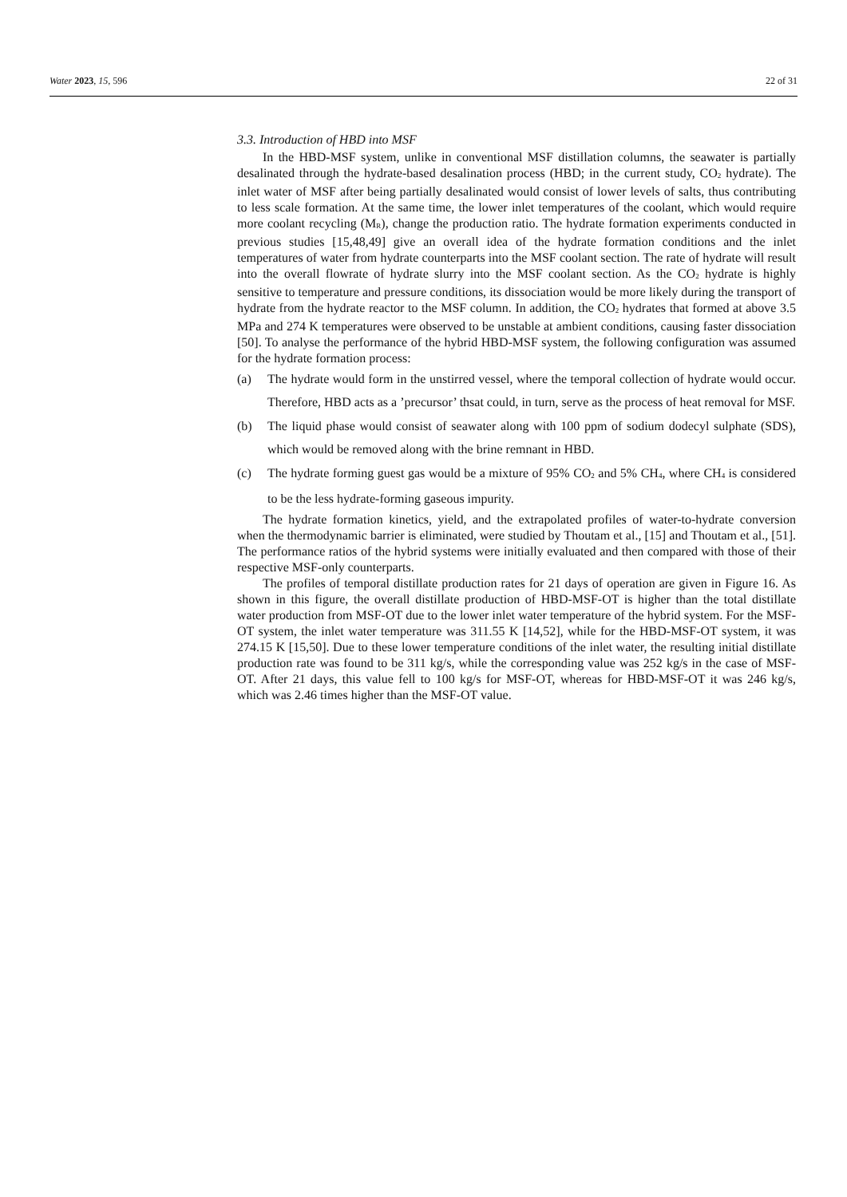Water 2023, 15, 596 22 of 31
3.3. Introduction of HBD into MSF
In the HBD-MSF system, unlike in conventional MSF distillation columns, the seawater is partially desalinated through the hydrate-based desalination process (HBD; in the current study, CO<sub>2</sub> hydrate). The inlet water of MSF after being partially desalinated would consist of lower levels of salts, thus contributing to less scale formation. At the same time, the lower inlet temperatures of the coolant, which would require more coolant recycling (M<sub>R</sub>), change the production ratio. The hydrate formation experiments conducted in previous studies [15,48,49] give an overall idea of the hydrate formation conditions and the inlet temperatures of water from hydrate counterparts into the MSF coolant section. The rate of hydrate will result into the overall flowrate of hydrate slurry into the MSF coolant section. As the CO<sub>2</sub> hydrate is highly sensitive to temperature and pressure conditions, its dissociation would be more likely during the transport of hydrate from the hydrate reactor to the MSF column. In addition, the CO<sub>2</sub> hydrates that formed at above 3.5 MPa and 274 K temperatures were observed to be unstable at ambient conditions, causing faster dissociation [50]. To analyse the performance of the hybrid HBD-MSF system, the following configuration was assumed for the hydrate formation process:
(a) The hydrate would form in the unstirred vessel, where the temporal collection of hydrate would occur. Therefore, HBD acts as a ’precursor’ thsat could, in turn, serve as the process of heat removal for MSF.
(b) The liquid phase would consist of seawater along with 100 ppm of sodium dodecyl sulphate (SDS), which would be removed along with the brine remnant in HBD.
(c) The hydrate forming guest gas would be a mixture of 95% CO<sub>2</sub> and 5% CH<sub>4</sub>, where CH<sub>4</sub> is considered to be the less hydrate-forming gaseous impurity.
The hydrate formation kinetics, yield, and the extrapolated profiles of water-to-hydrate conversion when the thermodynamic barrier is eliminated, were studied by Thoutam et al., [15] and Thoutam et al., [51]. The performance ratios of the hybrid systems were initially evaluated and then compared with those of their respective MSF-only counterparts.
The profiles of temporal distillate production rates for 21 days of operation are given in Figure 16. As shown in this figure, the overall distillate production of HBD-MSF-OT is higher than the total distillate water production from MSF-OT due to the lower inlet water temperature of the hybrid system. For the MSF-OT system, the inlet water temperature was 311.55 K [14,52], while for the HBD-MSF-OT system, it was 274.15 K [15,50]. Due to these lower temperature conditions of the inlet water, the resulting initial distillate production rate was found to be 311 kg/s, while the corresponding value was 252 kg/s in the case of MSF-OT. After 21 days, this value fell to 100 kg/s for MSF-OT, whereas for HBD-MSF-OT it was 246 kg/s, which was 2.46 times higher than the MSF-OT value.